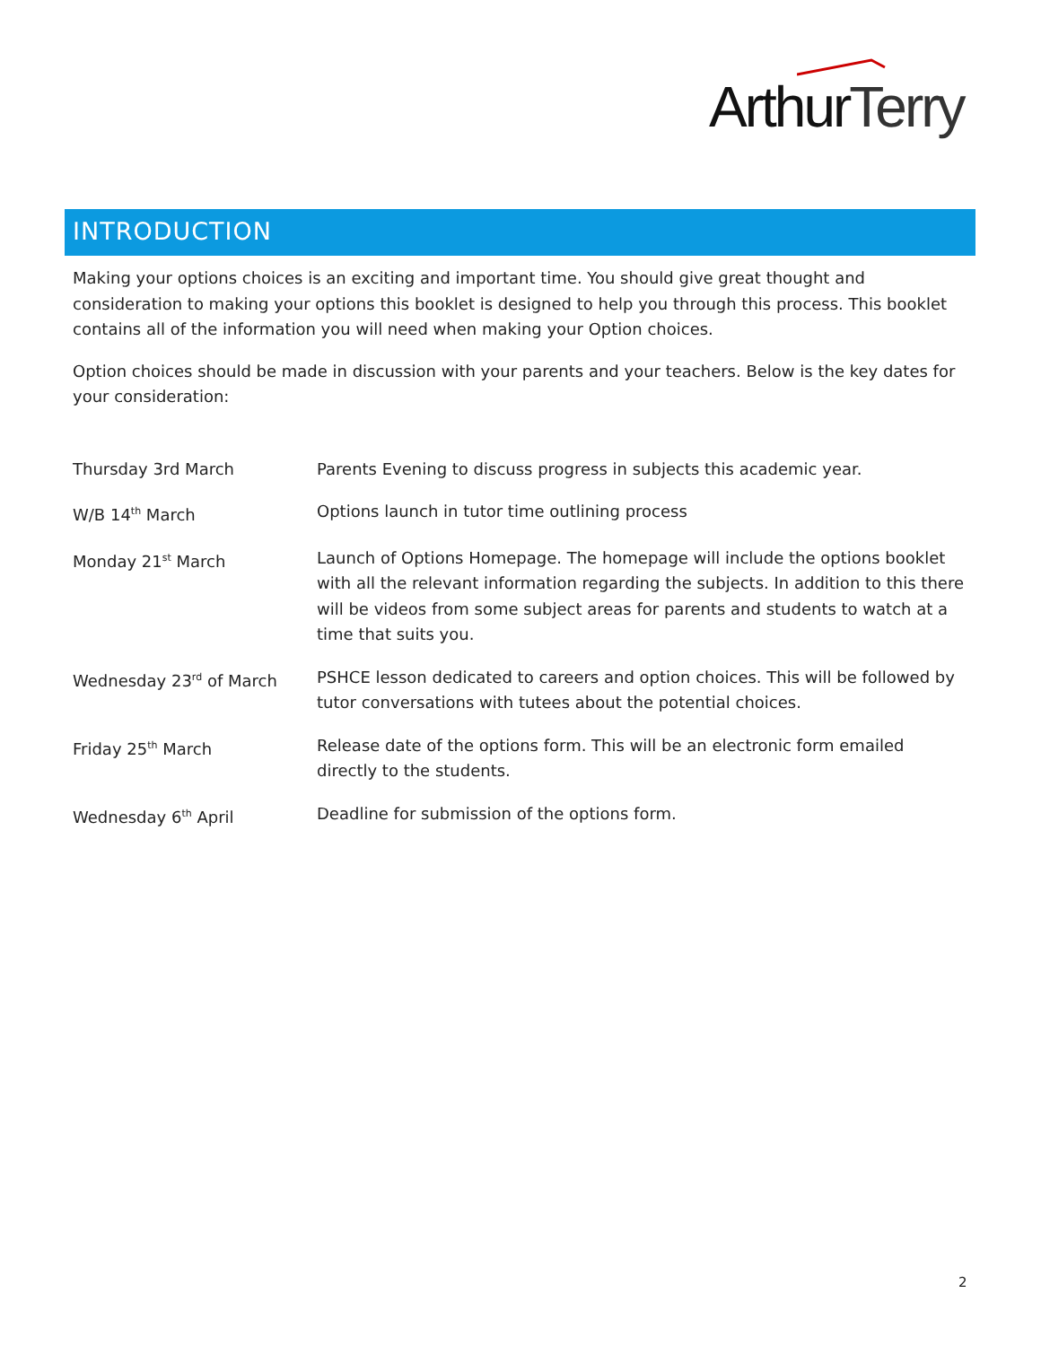ArthurTerry
INTRODUCTION
Making your options choices is an exciting and important time. You should give great thought and consideration to making your options this booklet is designed to help you through this process. This booklet contains all of the information you will need when making your Option choices.
Option choices should be made in discussion with your parents and your teachers. Below is the key dates for your consideration:
| Thursday 3rd March | Parents Evening to discuss progress in subjects this academic year. |
| W/B 14<sup>th</sup> March | Options launch in tutor time outlining process |
| Monday 21<sup>st</sup> March | Launch of Options Homepage. The homepage will include the options booklet with all the relevant information regarding the subjects. In addition to this there will be videos from some subject areas for parents and students to watch at a time that suits you. |
| Wednesday 23<sup>rd</sup> of March | PSHCE lesson dedicated to careers and option choices. This will be followed by tutor conversations with tutees about the potential choices. |
| Friday 25<sup>th</sup> March | Release date of the options form. This will be an electronic form emailed directly to the students. |
| Wednesday 6<sup>th</sup> April | Deadline for submission of the options form. |
2